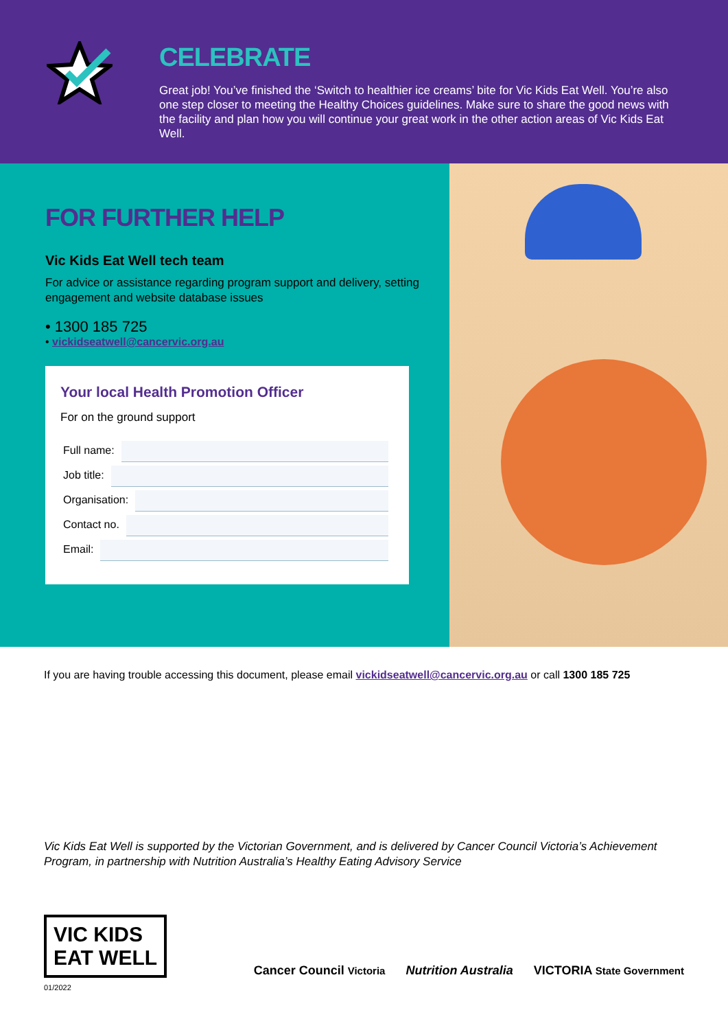CELEBRATE
Great job! You’ve finished the ‘Switch to healthier ice creams’ bite for Vic Kids Eat Well. You’re also one step closer to meeting the Healthy Choices guidelines. Make sure to share the good news with the facility and plan how you will continue your great work in the other action areas of Vic Kids Eat Well.
FOR FURTHER HELP
Vic Kids Eat Well tech team
For advice or assistance regarding program support and delivery, setting engagement and website database issues
• 1300 185 725
• vickidseatwell@cancervic.org.au
Your local Health Promotion Officer
For on the ground support
Full name:
Job title:
Organisation:
Contact no.
Email:
If you are having trouble accessing this document, please email vickidseatwell@cancervic.org.au or call 1300 185 725
Vic Kids Eat Well is supported by the Victorian Government, and is delivered by Cancer Council Victoria’s Achievement Program, in partnership with Nutrition Australia’s Healthy Eating Advisory Service
VIC KIDS
EAT WELL
Cancer Council Victoria Nutrition Australia VICTORIA State Government
01/2022